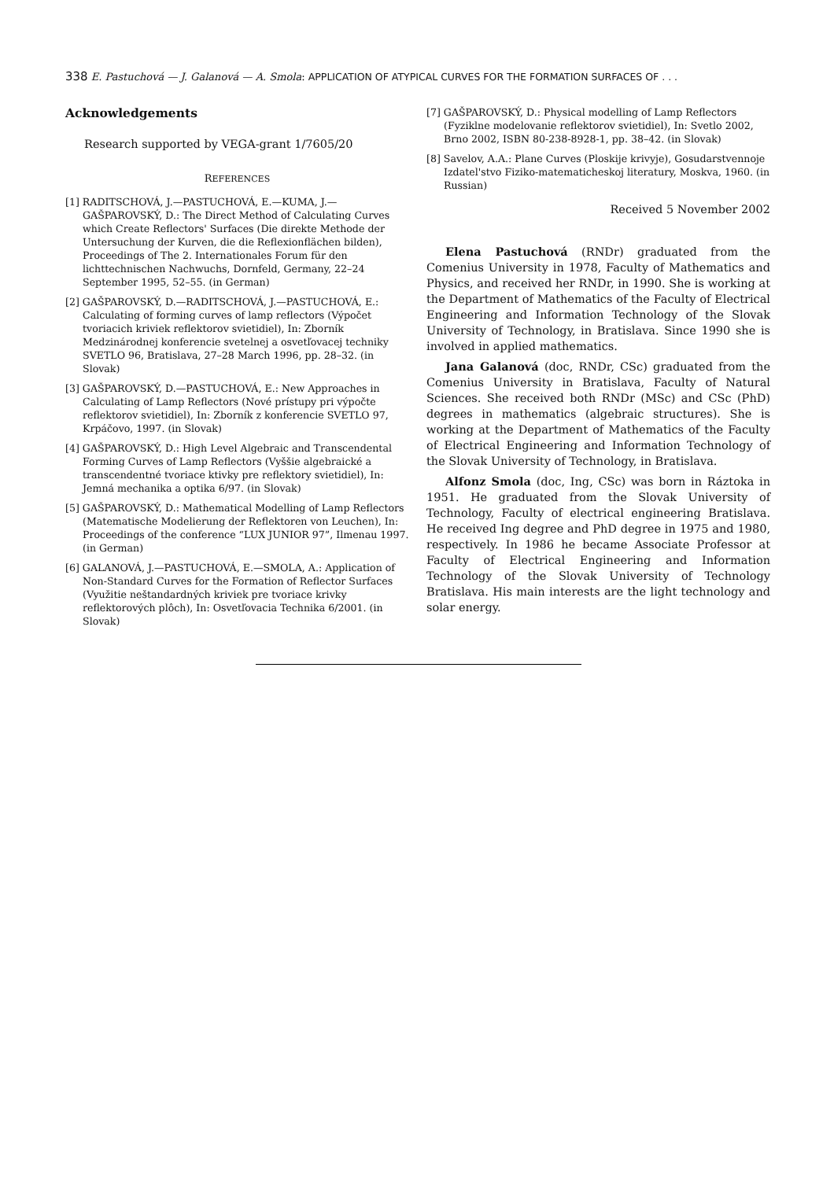338 E. Pastuchová — J. Galanová — A. Smola: APPLICATION OF ATYPICAL CURVES FOR THE FORMATION SURFACES OF . . .
Acknowledgements
Research supported by VEGA-grant 1/7605/20
REFERENCES
[1] RADITSCHOVÁ, J.—PASTUCHOVÁ, E.—KUMA, J.—GAŠPAROVSKÝ, D.: The Direct Method of Calculating Curves which Create Reflectors' Surfaces (Die direkte Methode der Untersuchung der Kurven, die die Reflexionflächen bilden), Proceedings of The 2. Internationales Forum für den lichttechnischen Nachwuchs, Dornfeld, Germany, 22–24 September 1995, 52–55. (in German)
[2] GAŠPAROVSKÝ, D.—RADITSCHOVÁ, J.—PASTUCHOVÁ, E.: Calculating of forming curves of lamp reflectors (Výpočet tvoriacich kriviek reflektorov svietidiel), In: Zborník Medzinárodnej konferencie svetelnej a osvetľovacej techniky SVETLO 96, Bratislava, 27–28 March 1996, pp. 28–32. (in Slovak)
[3] GAŠPAROVSKÝ, D.—PASTUCHOVÁ, E.: New Approaches in Calculating of Lamp Reflectors (Nové prístupy pri výpočte reflektorov svietidiel), In: Zborník z konferencie SVETLO 97, Krpáčovo, 1997. (in Slovak)
[4] GAŠPAROVSKÝ, D.: High Level Algebraic and Transcendental Forming Curves of Lamp Reflectors (Vyššie algebraické a transcendentné tvoriace ktivky pre reflektory svietidiel), In: Jemná mechanika a optika 6/97. (in Slovak)
[5] GAŠPAROVSKÝ, D.: Mathematical Modelling of Lamp Reflectors (Matematische Modelierung der Reflektoren von Leuchen), In: Proceedings of the conference “LUX JUNIOR 97”, Ilmenau 1997. (in German)
[6] GALANOVÁ, J.—PASTUCHOVÁ, E.—SMOLA, A.: Application of Non-Standard Curves for the Formation of Reflector Surfaces (Využitie neštandardných kriviek pre tvoriace krivky reflektorových plôch), In: Osvetľovacia Technika 6/2001. (in Slovak)
[7] GAŠPAROVSKÝ, D.: Physical modelling of Lamp Reflectors (Fyziklne modelovanie reflektorov svietidiel), In: Svetlo 2002, Brno 2002, ISBN 80-238-8928-1, pp. 38–42. (in Slovak)
[8] Savelov, A.A.: Plane Curves (Ploskije krivyje), Gosudarstvennoje Izdatel'stvo Fiziko-matematicheskoj literatury, Moskva, 1960. (in Russian)
Received 5 November 2002
Elena Pastuchová (RNDr) graduated from the Comenius University in 1978, Faculty of Mathematics and Physics, and received her RNDr, in 1990. She is working at the Department of Mathematics of the Faculty of Electrical Engineering and Information Technology of the Slovak University of Technology, in Bratislava. Since 1990 she is involved in applied mathematics.
Jana Galanová (doc, RNDr, CSc) graduated from the Comenius University in Bratislava, Faculty of Natural Sciences. She received both RNDr (MSc) and CSc (PhD) degrees in mathematics (algebraic structures). She is working at the Department of Mathematics of the Faculty of Electrical Engineering and Information Technology of the Slovak University of Technology, in Bratislava.
Alfonz Smola (doc, Ing, CSc) was born in Ráztoka in 1951. He graduated from the Slovak University of Technology, Faculty of electrical engineering Bratislava. He received Ing degree and PhD degree in 1975 and 1980, respectively. In 1986 he became Associate Professor at Faculty of Electrical Engineering and Information Technology of the Slovak University of Technology Bratislava. His main interests are the light technology and solar energy.